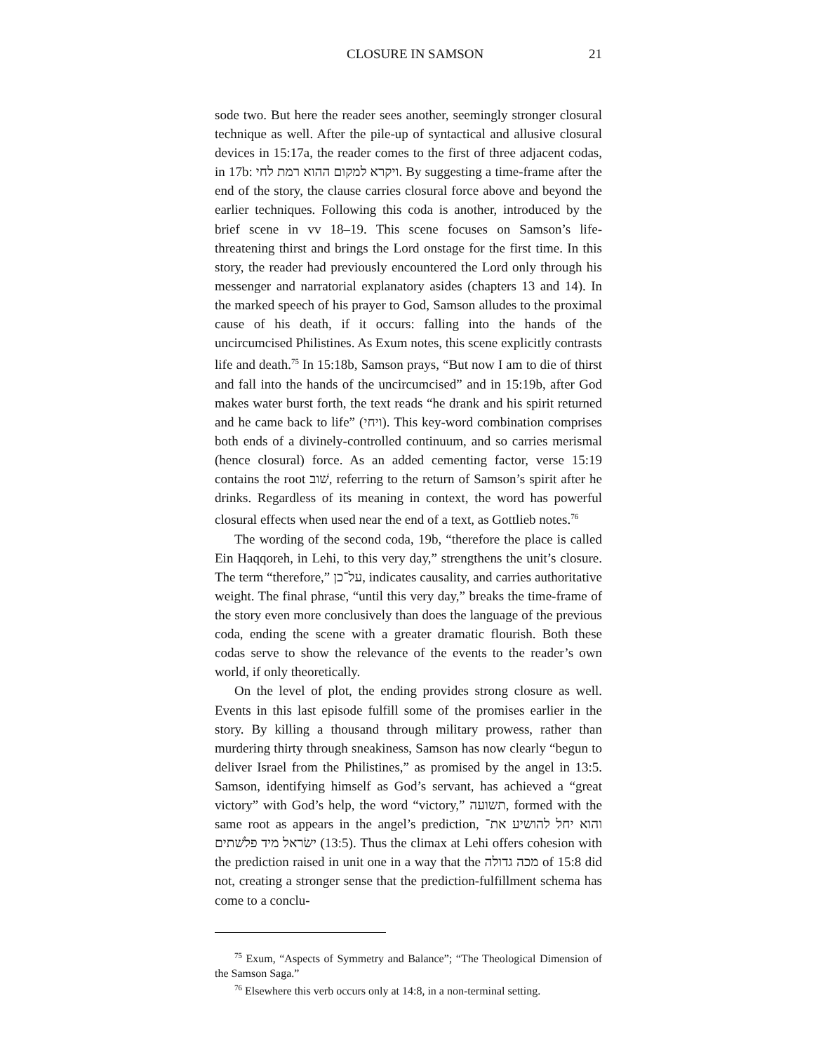CLOSURE IN SAMSON 21
sode two. But here the reader sees another, seemingly stronger closural technique as well. After the pile-up of syntactical and allusive closural devices in 15:17a, the reader comes to the first of three adjacent codas, in 17b: ויקרא למקום ההוא רמת לחי. By suggesting a time-frame after the end of the story, the clause carries closural force above and beyond the earlier techniques. Following this coda is another, introduced by the brief scene in vv 18–19. This scene focuses on Samson’s life-threatening thirst and brings the Lord onstage for the first time. In this story, the reader had previously encountered the Lord only through his messenger and narratorial explanatory asides (chapters 13 and 14). In the marked speech of his prayer to God, Samson alludes to the proximal cause of his death, if it occurs: falling into the hands of the uncircumcised Philistines. As Exum notes, this scene explicitly contrasts life and death.<sup>75</sup> In 15:18b, Samson prays, “But now I am to die of thirst and fall into the hands of the uncircumcised” and in 15:19b, after God makes water burst forth, the text reads “he drank and his spirit returned and he came back to life” (ויחי). This key-word combination comprises both ends of a divinely-controlled continuum, and so carries merismal (hence closural) force. As an added cementing factor, verse 15:19 contains the root שׁוב, referring to the return of Samson’s spirit after he drinks. Regardless of its meaning in context, the word has powerful closural effects when used near the end of a text, as Gottlieb notes.<sup>76</sup>
The wording of the second coda, 19b, “therefore the place is called Ein Haqqoreh, in Lehi, to this very day,” strengthens the unit’s closure. The term “therefore,” על־כן, indicates causality, and carries authoritative weight. The final phrase, “until this very day,” breaks the time-frame of the story even more conclusively than does the language of the previous coda, ending the scene with a greater dramatic flourish. Both these codas serve to show the relevance of the events to the reader’s own world, if only theoretically.
On the level of plot, the ending provides strong closure as well. Events in this last episode fulfill some of the promises earlier in the story. By killing a thousand through military prowess, rather than murdering thirty through sneakiness, Samson has now clearly “begun to deliver Israel from the Philistines,” as promised by the angel in 13:5. Samson, identifying himself as God’s servant, has achieved a “great victory” with God’s help, the word “victory,” תשועה, formed with the same root as appears in the angel’s prediction, והוא יחל להושיע את־ישׂראל מיד פלשׁתים (13:5). Thus the climax at Lehi offers cohesion with the prediction raised in unit one in a way that the מכה גדולה of 15:8 did not, creating a stronger sense that the prediction-fulfillment schema has come to a conclu-
<sup>75</sup> Exum, “Aspects of Symmetry and Balance”; “The Theological Dimension of the Samson Saga.”
<sup>76</sup> Elsewhere this verb occurs only at 14:8, in a non-terminal setting.